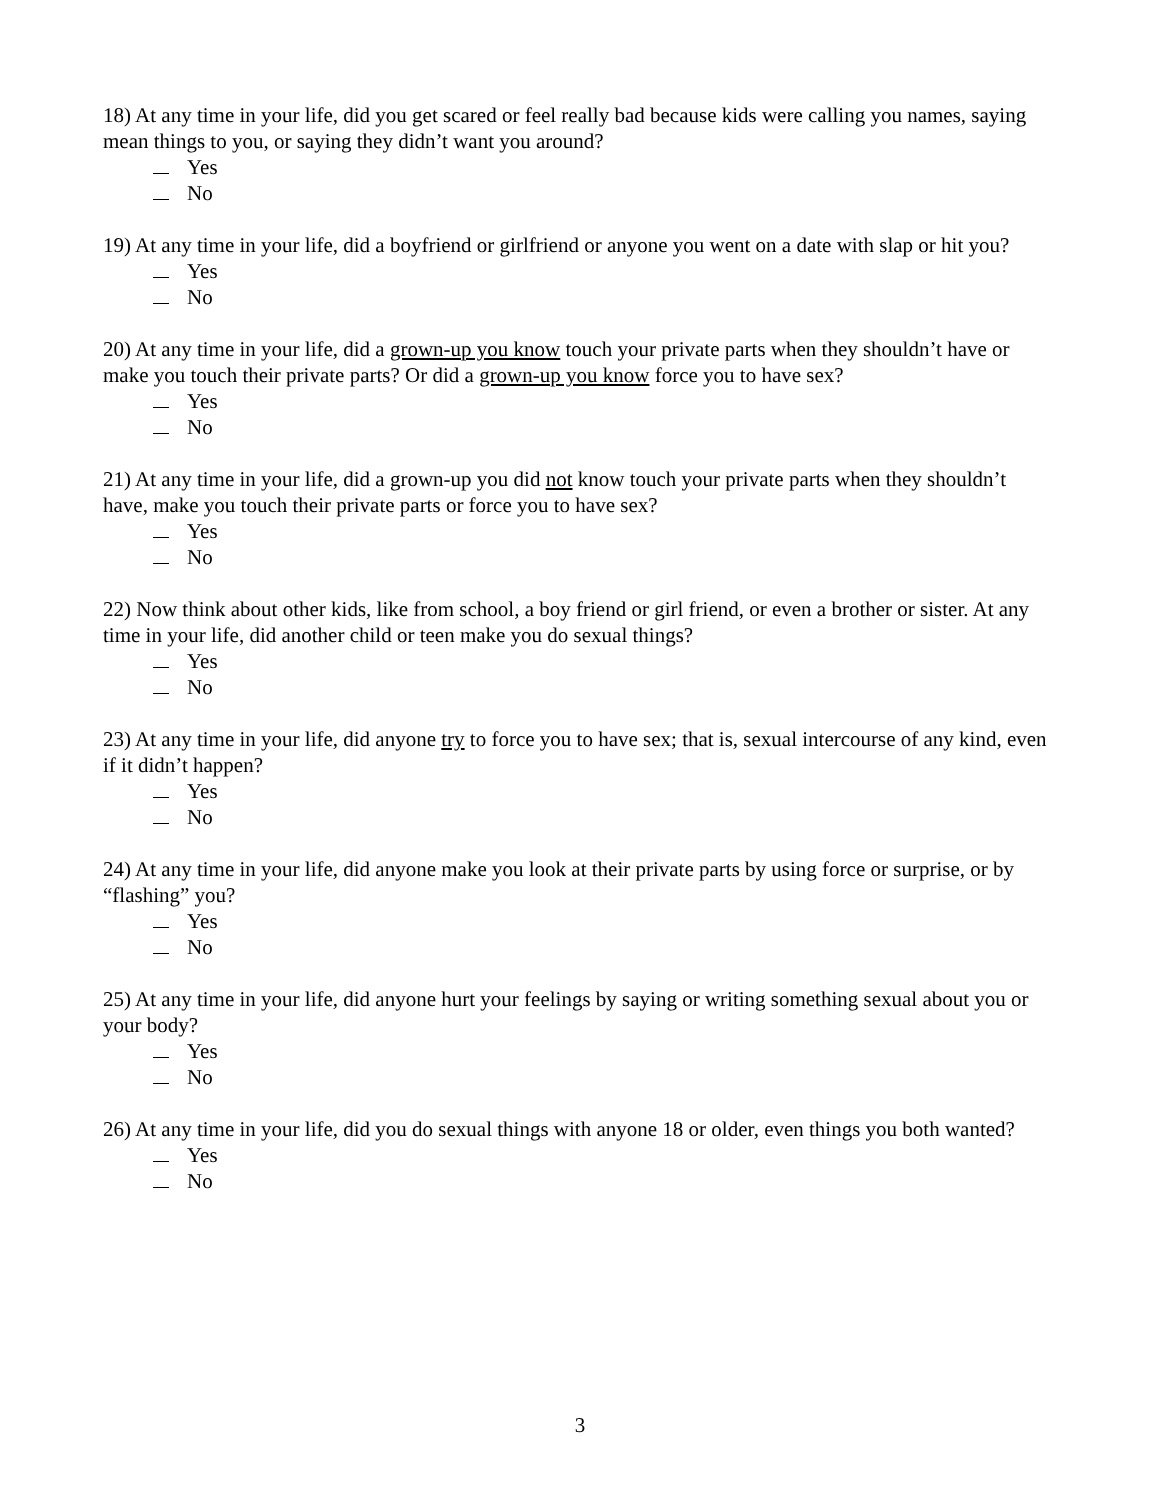18) At any time in your life, did you get scared or feel really bad because kids were calling you names, saying mean things to you, or saying they didn’t want you around?
Yes
No
19) At any time in your life, did a boyfriend or girlfriend or anyone you went on a date with slap or hit you?
Yes
No
20) At any time in your life, did a grown-up you know touch your private parts when they shouldn’t have or make you touch their private parts? Or did a grown-up you know force you to have sex?
Yes
No
21) At any time in your life, did a grown-up you did not know touch your private parts when they shouldn’t have, make you touch their private parts or force you to have sex?
Yes
No
22) Now think about other kids, like from school, a boy friend or girl friend, or even a brother or sister. At any time in your life, did another child or teen make you do sexual things?
Yes
No
23) At any time in your life, did anyone try to force you to have sex; that is, sexual intercourse of any kind, even if it didn’t happen?
Yes
No
24) At any time in your life, did anyone make you look at their private parts by using force or surprise, or by “flashing” you?
Yes
No
25) At any time in your life, did anyone hurt your feelings by saying or writing something sexual about you or your body?
Yes
No
26) At any time in your life, did you do sexual things with anyone 18 or older, even things you both wanted?
Yes
No
3